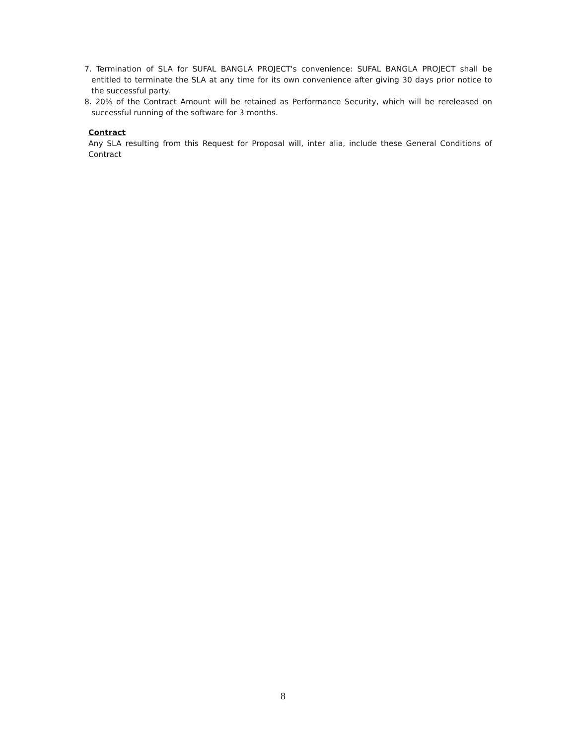7. Termination of SLA for SUFAL BANGLA PROJECT's convenience: SUFAL BANGLA PROJECT shall be entitled to terminate the SLA at any time for its own convenience after giving 30 days prior notice to the successful party.
8. 20% of the Contract Amount will be retained as Performance Security, which will be rereleased on successful running of the software for 3 months.
Contract
Any SLA resulting from this Request for Proposal will, inter alia, include these General Conditions of Contract
8